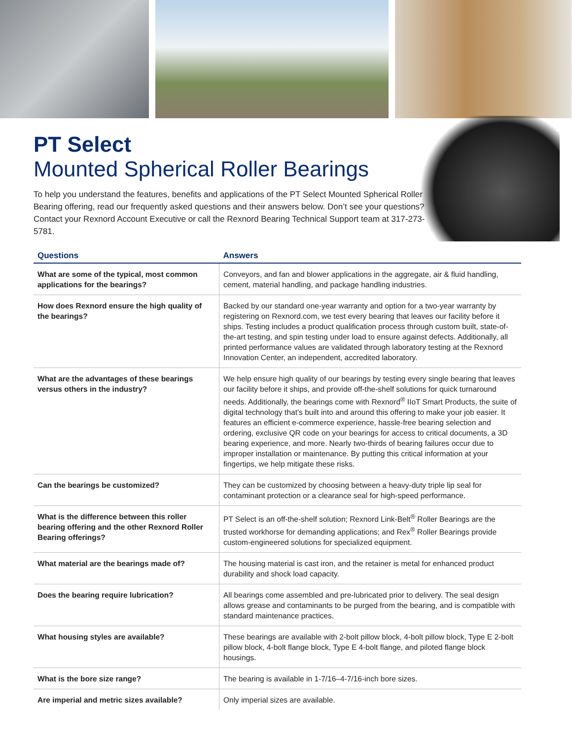PT Select
Mounted Spherical Roller Bearings
To help you understand the features, benefits and applications of the PT Select Mounted Spherical Roller Bearing offering, read our frequently asked questions and their answers below. Don’t see your questions? Contact your Rexnord Account Executive or call the Rexnord Bearing Technical Support team at 317-273-5781.
| Questions | Answers |
| --- | --- |
| What are some of the typical, most common applications for the bearings? | Conveyors, and fan and blower applications in the aggregate, air & fluid handling, cement, material handling, and package handling industries. |
| How does Rexnord ensure the high quality of the bearings? | Backed by our standard one-year warranty and option for a two-year warranty by registering on Rexnord.com, we test every bearing that leaves our facility before it ships. Testing includes a product qualification process through custom built, state-of-the-art testing, and spin testing under load to ensure against defects. Additionally, all printed performance values are validated through laboratory testing at the Rexnord Innovation Center, an independent, accredited laboratory. |
| What are the advantages of these bearings versus others in the industry? | We help ensure high quality of our bearings by testing every single bearing that leaves our facility before it ships, and provide off-the-shelf solutions for quick turnaround needs. Additionally, the bearings come with Rexnord<sup>®</sup> IIoT Smart Products, the suite of digital technology that’s built into and around this offering to make your job easier. It features an efficient e-commerce experience, hassle-free bearing selection and ordering, exclusive QR code on your bearings for access to critical documents, a 3D bearing experience, and more. Nearly two-thirds of bearing failures occur due to improper installation or maintenance. By putting this critical information at your fingertips, we help mitigate these risks. |
| Can the bearings be customized? | They can be customized by choosing between a heavy-duty triple lip seal for contaminant protection or a clearance seal for high-speed performance. |
| What is the difference between this roller bearing offering and the other Rexnord Roller Bearing offerings? | PT Select is an off-the-shelf solution; Rexnord Link-Belt<sup>®</sup> Roller Bearings are the trusted workhorse for demanding applications; and Rex<sup>®</sup> Roller Bearings provide custom-engineered solutions for specialized equipment. |
| What material are the bearings made of? | The housing material is cast iron, and the retainer is metal for enhanced product durability and shock load capacity. |
| Does the bearing require lubrication? | All bearings come assembled and pre-lubricated prior to delivery. The seal design allows grease and contaminants to be purged from the bearing, and is compatible with standard maintenance practices. |
| What housing styles are available? | These bearings are available with 2-bolt pillow block, 4-bolt pillow block, Type E 2-bolt pillow block, 4-bolt flange block, Type E 4-bolt flange, and piloted flange block housings. |
| What is the bore size range? | The bearing is available in 1-7/16–4-7/16-inch bore sizes. |
| Are imperial and metric sizes available? | Only imperial sizes are available. |